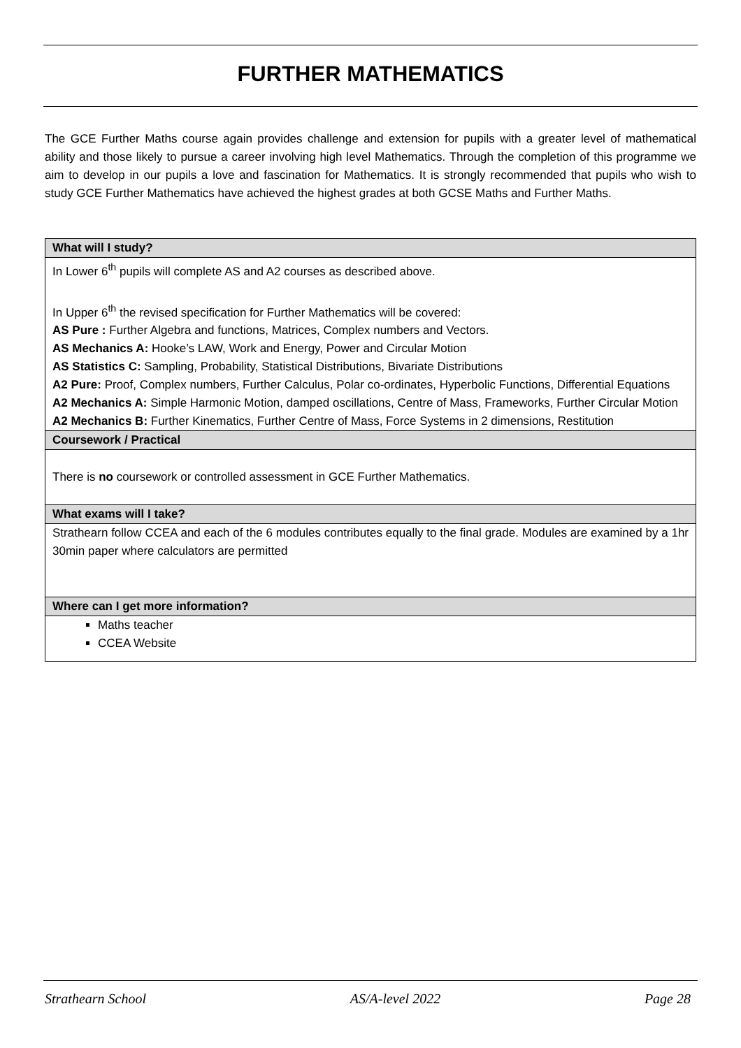FURTHER MATHEMATICS
The GCE Further Maths course again provides challenge and extension for pupils with a greater level of mathematical ability and those likely to pursue a career involving high level Mathematics. Through the completion of this programme we aim to develop in our pupils a love and fascination for Mathematics. It is strongly recommended that pupils who wish to study GCE Further Mathematics have achieved the highest grades at both GCSE Maths and Further Maths.
| What will I study? |
| --- |
| In Lower 6<sup>th</sup> pupils will complete AS and A2 courses as described above. In Upper 6<sup>th</sup> the revised specification for Further Mathematics will be covered: AS Pure : Further Algebra and functions, Matrices, Complex numbers and Vectors. AS Mechanics A: Hooke’s LAW, Work and Energy, Power and Circular Motion AS Statistics C: Sampling, Probability, Statistical Distributions, Bivariate Distributions A2 Pure: Proof, Complex numbers, Further Calculus, Polar co-ordinates, Hyperbolic Functions, Differential Equations A2 Mechanics A: Simple Harmonic Motion, damped oscillations, Centre of Mass, Frameworks, Further Circular Motion A2 Mechanics B: Further Kinematics, Further Centre of Mass, Force Systems in 2 dimensions, Restitution |
| Coursework / Practical |
| There is no coursework or controlled assessment in GCE Further Mathematics. |
| What exams will I take? |
| Strathearn follow CCEA and each of the 6 modules contributes equally to the final grade. Modules are examined by a 1hr 30min paper where calculators are permitted |
| Where can I get more information? |
| Maths teacher CCEA Website |
Strathearn School AS/A-level 2022 Page 28